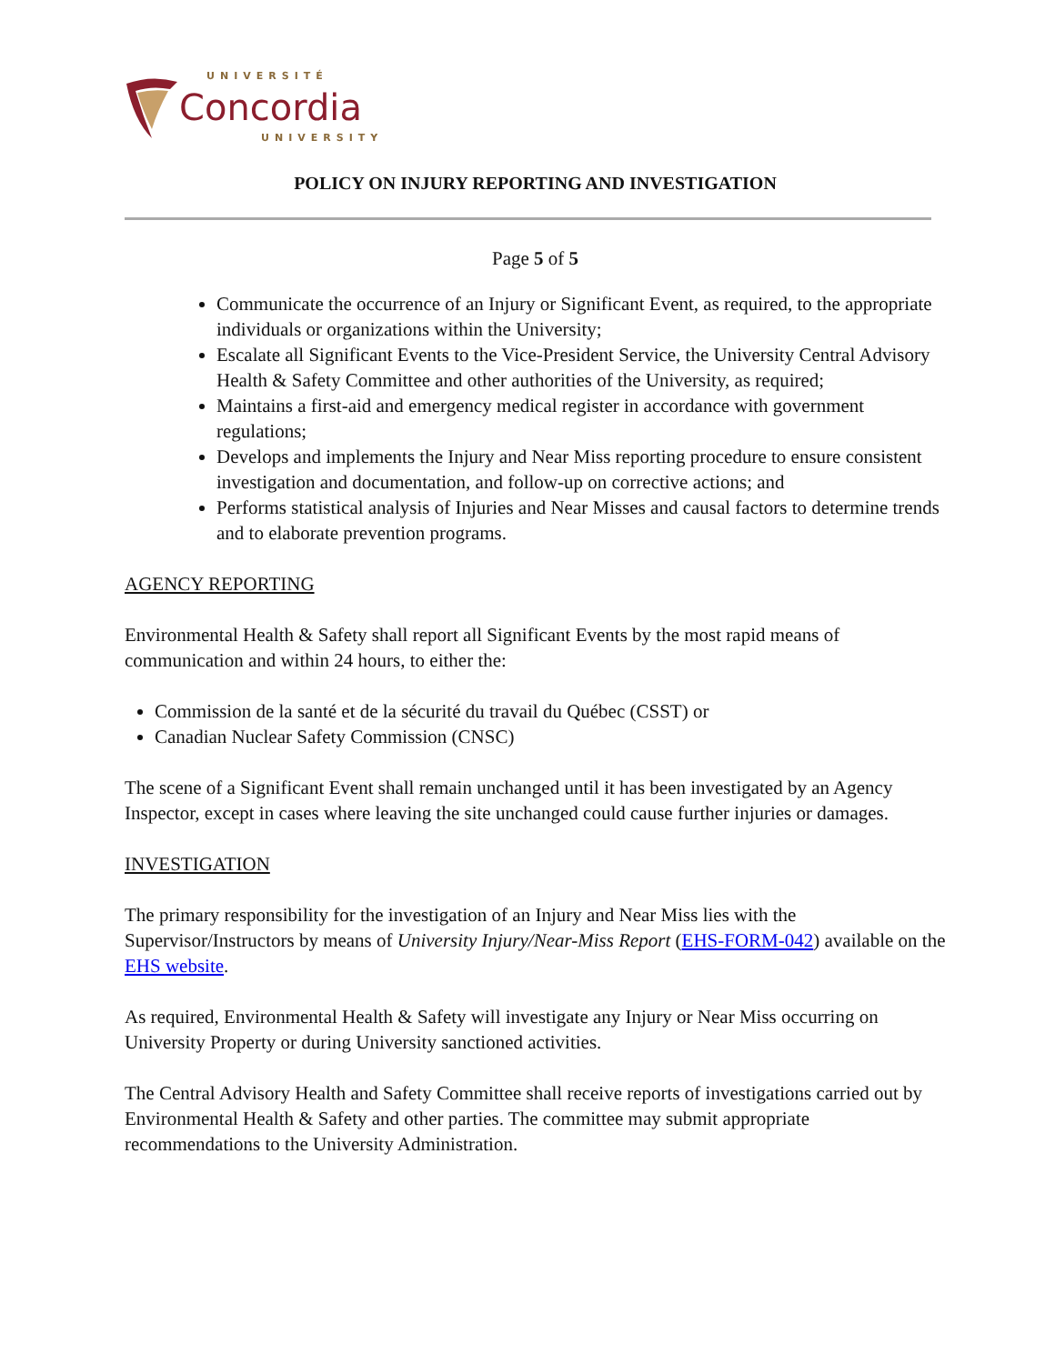UNIVERSITÉ
Concordia
UNIVERSITY
POLICY ON INJURY REPORTING AND INVESTIGATION
Page 5 of 5
Communicate the occurrence of an Injury or Significant Event, as required, to the appropriate individuals or organizations within the University;
Escalate all Significant Events to the Vice-President Service, the University Central Advisory Health & Safety Committee and other authorities of the University, as required;
Maintains a first-aid and emergency medical register in accordance with government regulations;
Develops and implements the Injury and Near Miss reporting procedure to ensure consistent investigation and documentation, and follow-up on corrective actions; and
Performs statistical analysis of Injuries and Near Misses and causal factors to determine trends and to elaborate prevention programs.
AGENCY REPORTING
Environmental Health & Safety shall report all Significant Events by the most rapid means of communication and within 24 hours, to either the:
Commission de la santé et de la sécurité du travail du Québec (CSST) or
Canadian Nuclear Safety Commission (CNSC)
The scene of a Significant Event shall remain unchanged until it has been investigated by an Agency Inspector, except in cases where leaving the site unchanged could cause further injuries or damages.
INVESTIGATION
The primary responsibility for the investigation of an Injury and Near Miss lies with the Supervisor/Instructors by means of University Injury/Near-Miss Report (EHS-FORM-042) available on the EHS website.
As required, Environmental Health & Safety will investigate any Injury or Near Miss occurring on University Property or during University sanctioned activities.
The Central Advisory Health and Safety Committee shall receive reports of investigations carried out by Environmental Health & Safety and other parties. The committee may submit appropriate recommendations to the University Administration.